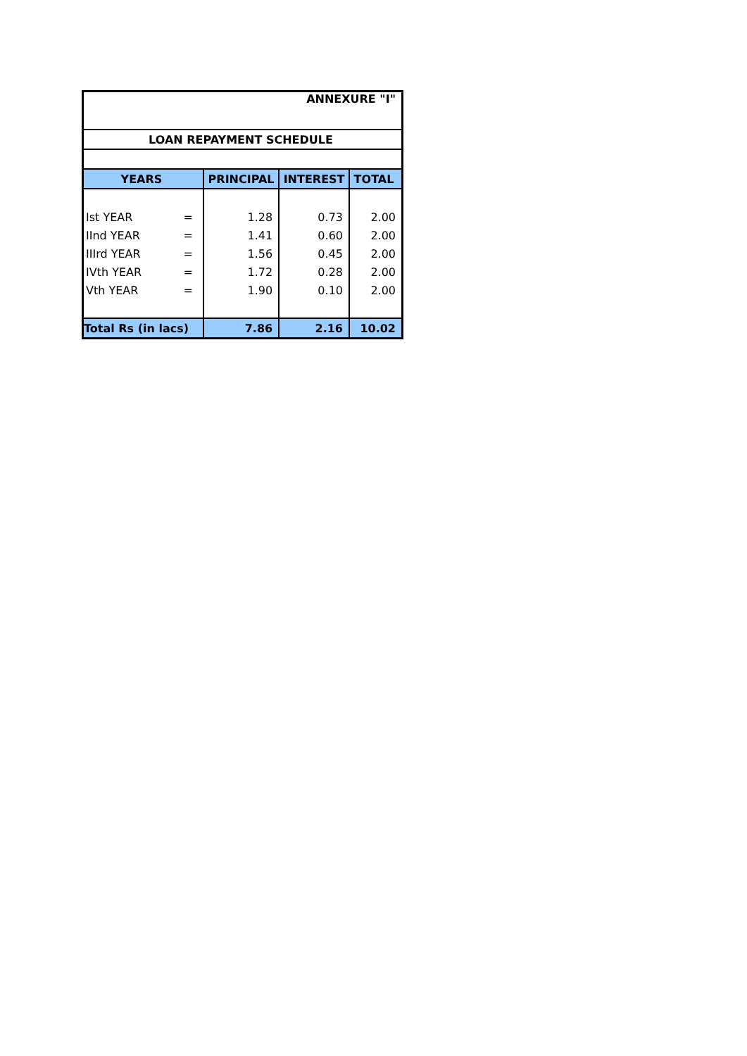| ANNEXURE "I" | | | | |
| LOAN REPAYMENT SCHEDULE | | | | |
| YEARS | | PRINCIPAL | INTEREST | TOTAL |
| Ist YEAR | = | 1.28 | 0.73 | 2.00 |
| IInd YEAR | = | 1.41 | 0.60 | 2.00 |
| IIIrd YEAR | = | 1.56 | 0.45 | 2.00 |
| IVth YEAR | = | 1.72 | 0.28 | 2.00 |
| Vth YEAR | = | 1.90 | 0.10 | 2.00 |
| Total Rs (in lacs) | | 7.86 | 2.16 | 10.02 |